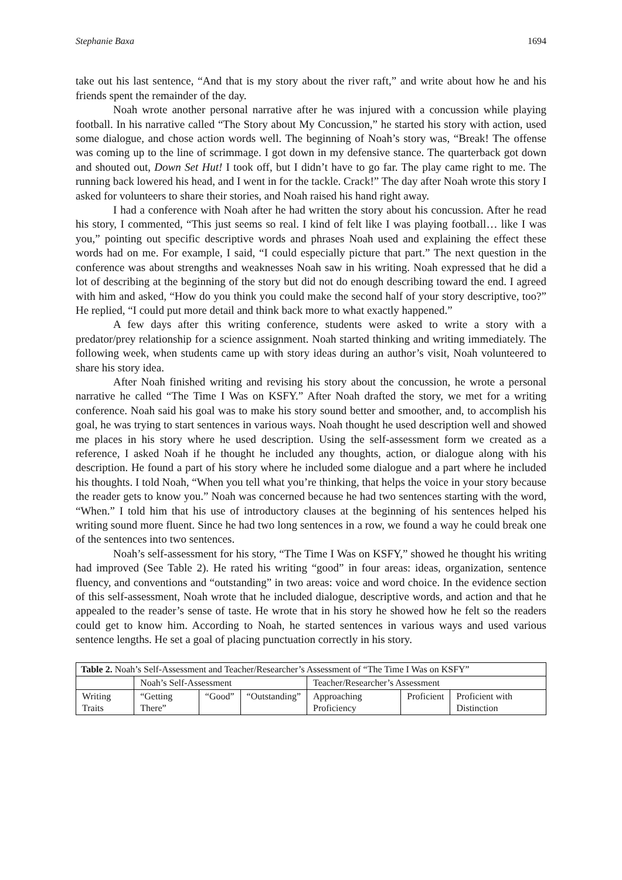Stephanie Baxa 1694
take out his last sentence, “And that is my story about the river raft,” and write about how he and his friends spent the remainder of the day.
Noah wrote another personal narrative after he was injured with a concussion while playing football. In his narrative called “The Story about My Concussion,” he started his story with action, used some dialogue, and chose action words well. The beginning of Noah’s story was, “Break! The offense was coming up to the line of scrimmage. I got down in my defensive stance. The quarterback got down and shouted out, Down Set Hut! I took off, but I didn’t have to go far. The play came right to me. The running back lowered his head, and I went in for the tackle. Crack!” The day after Noah wrote this story I asked for volunteers to share their stories, and Noah raised his hand right away.
I had a conference with Noah after he had written the story about his concussion. After he read his story, I commented, “This just seems so real. I kind of felt like I was playing football… like I was you,” pointing out specific descriptive words and phrases Noah used and explaining the effect these words had on me. For example, I said, “I could especially picture that part.” The next question in the conference was about strengths and weaknesses Noah saw in his writing. Noah expressed that he did a lot of describing at the beginning of the story but did not do enough describing toward the end. I agreed with him and asked, “How do you think you could make the second half of your story descriptive, too?” He replied, “I could put more detail and think back more to what exactly happened.”
A few days after this writing conference, students were asked to write a story with a predator/prey relationship for a science assignment. Noah started thinking and writing immediately. The following week, when students came up with story ideas during an author’s visit, Noah volunteered to share his story idea.
After Noah finished writing and revising his story about the concussion, he wrote a personal narrative he called “The Time I Was on KSFY.” After Noah drafted the story, we met for a writing conference. Noah said his goal was to make his story sound better and smoother, and, to accomplish his goal, he was trying to start sentences in various ways. Noah thought he used description well and showed me places in his story where he used description. Using the self-assessment form we created as a reference, I asked Noah if he thought he included any thoughts, action, or dialogue along with his description. He found a part of his story where he included some dialogue and a part where he included his thoughts. I told Noah, “When you tell what you’re thinking, that helps the voice in your story because the reader gets to know you.” Noah was concerned because he had two sentences starting with the word, “When.” I told him that his use of introductory clauses at the beginning of his sentences helped his writing sound more fluent. Since he had two long sentences in a row, we found a way he could break one of the sentences into two sentences.
Noah’s self-assessment for his story, “The Time I Was on KSFY,” showed he thought his writing had improved (See Table 2). He rated his writing “good” in four areas: ideas, organization, sentence fluency, and conventions and “outstanding” in two areas: voice and word choice. In the evidence section of this self-assessment, Noah wrote that he included dialogue, descriptive words, and action and that he appealed to the reader’s sense of taste. He wrote that in his story he showed how he felt so the readers could get to know him. According to Noah, he started sentences in various ways and used various sentence lengths. He set a goal of placing punctuation correctly in his story.
| Table 2. Noah’s Self-Assessment and Teacher/Researcher’s Assessment of “The Time I Was on KSFY” | | | | | | |
| | Noah’s Self-Assessment | | | Teacher/Researcher’s Assessment | | |
| Writing Traits | “Getting There” | “Good” | “Outstanding” | Approaching Proficiency | Proficient | Proficient with Distinction |